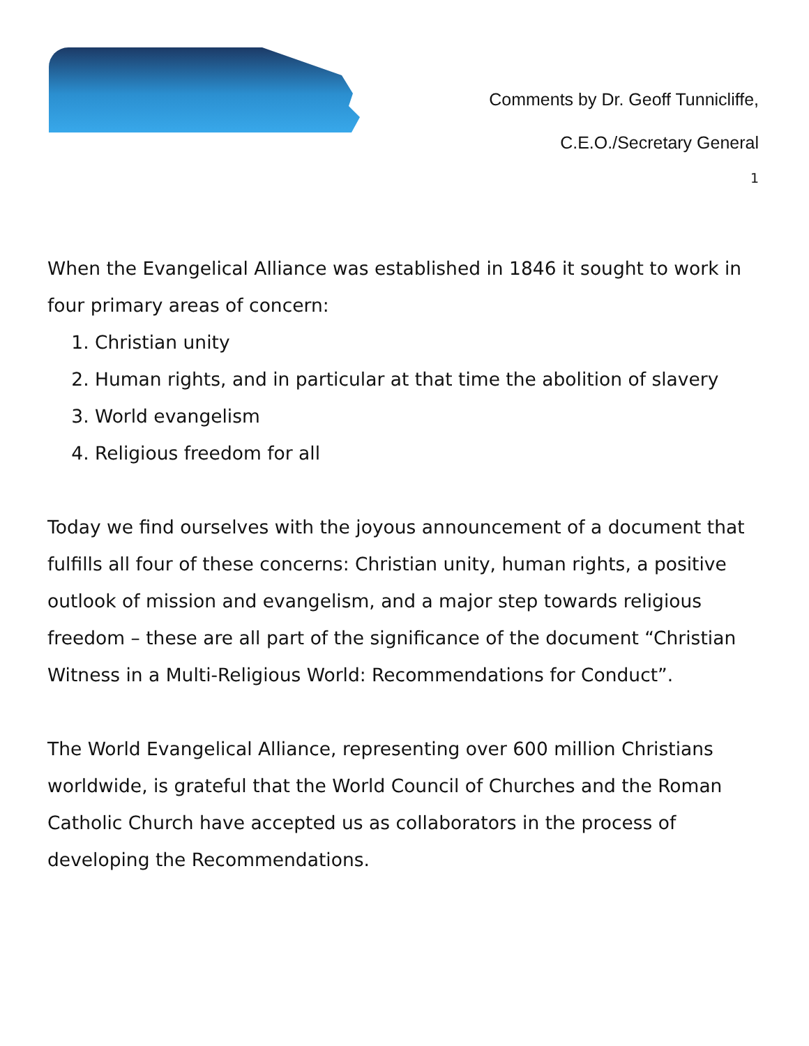Comments by Dr. Geoff Tunnicliffe,
C.E.O./Secretary General
1
When the Evangelical Alliance was established in 1846 it sought to work in four primary areas of concern:
1. Christian unity
2. Human rights, and in particular at that time the abolition of slavery
3. World evangelism
4. Religious freedom for all
Today we find ourselves with the joyous announcement of a document that fulfills all four of these concerns: Christian unity, human rights, a positive outlook of mission and evangelism, and a major step towards religious freedom – these are all part of the significance of the document “Christian Witness in a Multi-Religious World: Recommendations for Conduct”.
The World Evangelical Alliance, representing over 600 million Christians worldwide, is grateful that the World Council of Churches and the Roman Catholic Church have accepted us as collaborators in the process of developing the Recommendations.